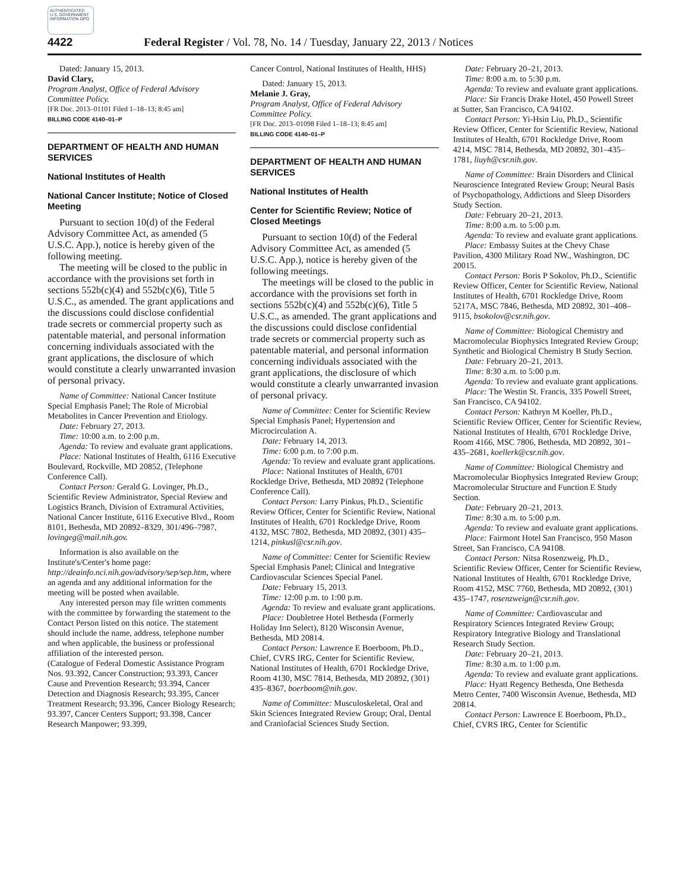AUTHENTICATED U.S. GOVERNMENT INFORMATION GPO
4422 Federal Register / Vol. 78, No. 14 / Tuesday, January 22, 2013 / Notices
Dated: January 15, 2013.
David Clary,
Program Analyst, Office of Federal Advisory Committee Policy.
[FR Doc. 2013–01101 Filed 1–18–13; 8:45 am]
BILLING CODE 4140–01–P
DEPARTMENT OF HEALTH AND HUMAN SERVICES
National Institutes of Health
National Cancer Institute; Notice of Closed Meeting
Pursuant to section 10(d) of the Federal Advisory Committee Act, as amended (5 U.S.C. App.), notice is hereby given of the following meeting.
The meeting will be closed to the public in accordance with the provisions set forth in sections 552b(c)(4) and 552b(c)(6), Title 5 U.S.C., as amended. The grant applications and the discussions could disclose confidential trade secrets or commercial property such as patentable material, and personal information concerning individuals associated with the grant applications, the disclosure of which would constitute a clearly unwarranted invasion of personal privacy.
Name of Committee: National Cancer Institute Special Emphasis Panel; The Role of Microbial Metabolites in Cancer Prevention and Etiology.
Date: February 27, 2013.
Time: 10:00 a.m. to 2:00 p.m.
Agenda: To review and evaluate grant applications.
Place: National Institutes of Health, 6116 Executive Boulevard, Rockville, MD 20852, (Telephone Conference Call).
Contact Person: Gerald G. Lovinger, Ph.D., Scientific Review Administrator, Special Review and Logistics Branch, Division of Extramural Activities, National Cancer Institute, 6116 Executive Blvd., Room 8101, Bethesda, MD 20892–8329, 301/496–7987, lovingeg@mail.nih.gov.
Information is also available on the Institute's/Center's home page: http://deainfo.nci.nih.gov/advisory/sep/sep.htm, where an agenda and any additional information for the meeting will be posted when available.
Any interested person may file written comments with the committee by forwarding the statement to the Contact Person listed on this notice. The statement should include the name, address, telephone number and when applicable, the business or professional affiliation of the interested person.
(Catalogue of Federal Domestic Assistance Program Nos. 93.392, Cancer Construction; 93.393, Cancer Cause and Prevention Research; 93.394, Cancer Detection and Diagnosis Research; 93.395, Cancer Treatment Research; 93.396, Cancer Biology Research; 93.397, Cancer Centers Support; 93.398, Cancer Research Manpower; 93.399,
Cancer Control, National Institutes of Health, HHS)
Dated: January 15, 2013.
Melanie J. Gray,
Program Analyst, Office of Federal Advisory Committee Policy.
[FR Doc. 2013–01098 Filed 1–18–13; 8:45 am]
BILLING CODE 4140–01–P
DEPARTMENT OF HEALTH AND HUMAN SERVICES
National Institutes of Health
Center for Scientific Review; Notice of Closed Meetings
Pursuant to section 10(d) of the Federal Advisory Committee Act, as amended (5 U.S.C. App.), notice is hereby given of the following meetings.
The meetings will be closed to the public in accordance with the provisions set forth in sections 552b(c)(4) and 552b(c)(6), Title 5 U.S.C., as amended. The grant applications and the discussions could disclose confidential trade secrets or commercial property such as patentable material, and personal information concerning individuals associated with the grant applications, the disclosure of which would constitute a clearly unwarranted invasion of personal privacy.
Name of Committee: Center for Scientific Review Special Emphasis Panel; Hypertension and Microcirculation A.
Date: February 14, 2013.
Time: 6:00 p.m. to 7:00 p.m.
Agenda: To review and evaluate grant applications.
Place: National Institutes of Health, 6701 Rockledge Drive, Bethesda, MD 20892 (Telephone Conference Call).
Contact Person: Larry Pinkus, Ph.D., Scientific Review Officer, Center for Scientific Review, National Institutes of Health, 6701 Rockledge Drive, Room 4132, MSC 7802, Bethesda, MD 20892, (301) 435–1214, pinkusl@csr.nih.gov.
Name of Committee: Center for Scientific Review Special Emphasis Panel; Clinical and Integrative Cardiovascular Sciences Special Panel.
Date: February 15, 2013.
Time: 12:00 p.m. to 1:00 p.m.
Agenda: To review and evaluate grant applications.
Place: Doubletree Hotel Bethesda (Formerly Holiday Inn Select), 8120 Wisconsin Avenue, Bethesda, MD 20814.
Contact Person: Lawrence E Boerboom, Ph.D., Chief, CVRS IRG, Center for Scientific Review, National Institutes of Health, 6701 Rockledge Drive, Room 4130, MSC 7814, Bethesda, MD 20892, (301) 435–8367, boerboom@nih.gov.
Name of Committee: Musculoskeletal, Oral and Skin Sciences Integrated Review Group; Oral, Dental and Craniofacial Sciences Study Section.
Date: February 20–21, 2013.
Time: 8:00 a.m. to 5:30 p.m.
Agenda: To review and evaluate grant applications.
Place: Sir Francis Drake Hotel, 450 Powell Street at Sutter, San Francisco, CA 94102.
Contact Person: Yi-Hsin Liu, Ph.D., Scientific Review Officer, Center for Scientific Review, National Institutes of Health, 6701 Rockledge Drive, Room 4214, MSC 7814, Bethesda, MD 20892, 301–435–1781, liuyh@csr.nih.gov.
Name of Committee: Brain Disorders and Clinical Neuroscience Integrated Review Group; Neural Basis of Psychopathology, Addictions and Sleep Disorders Study Section.
Date: February 20–21, 2013.
Time: 8:00 a.m. to 5:00 p.m.
Agenda: To review and evaluate grant applications.
Place: Embassy Suites at the Chevy Chase Pavilion, 4300 Military Road NW., Washington, DC 20015.
Contact Person: Boris P Sokolov, Ph.D., Scientific Review Officer, Center for Scientific Review, National Institutes of Health, 6701 Rockledge Drive, Room 5217A, MSC 7846, Bethesda, MD 20892, 301–408–9115, bsokolov@csr.nih.gov.
Name of Committee: Biological Chemistry and Macromolecular Biophysics Integrated Review Group; Synthetic and Biological Chemistry B Study Section.
Date: February 20–21, 2013.
Time: 8:30 a.m. to 5:00 p.m.
Agenda: To review and evaluate grant applications.
Place: The Westin St. Francis, 335 Powell Street, San Francisco, CA 94102.
Contact Person: Kathryn M Koeller, Ph.D., Scientific Review Officer, Center for Scientific Review, National Institutes of Health, 6701 Rockledge Drive, Room 4166, MSC 7806, Bethesda, MD 20892, 301–435–2681, koellerk@csr.nih.gov.
Name of Committee: Biological Chemistry and Macromolecular Biophysics Integrated Review Group; Macromolecular Structure and Function E Study Section.
Date: February 20–21, 2013.
Time: 8:30 a.m. to 5:00 p.m.
Agenda: To review and evaluate grant applications.
Place: Fairmont Hotel San Francisco, 950 Mason Street, San Francisco, CA 94108.
Contact Person: Nitsa Rosenzweig, Ph.D., Scientific Review Officer, Center for Scientific Review, National Institutes of Health, 6701 Rockledge Drive, Room 4152, MSC 7760, Bethesda, MD 20892, (301) 435–1747, rosenzweign@csr.nih.gov.
Name of Committee: Cardiovascular and Respiratory Sciences Integrated Review Group; Respiratory Integrative Biology and Translational Research Study Section.
Date: February 20–21, 2013.
Time: 8:30 a.m. to 1:00 p.m.
Agenda: To review and evaluate grant applications.
Place: Hyatt Regency Bethesda, One Bethesda Metro Center, 7400 Wisconsin Avenue, Bethesda, MD 20814.
Contact Person: Lawrence E Boerboom, Ph.D., Chief, CVRS IRG, Center for Scientific